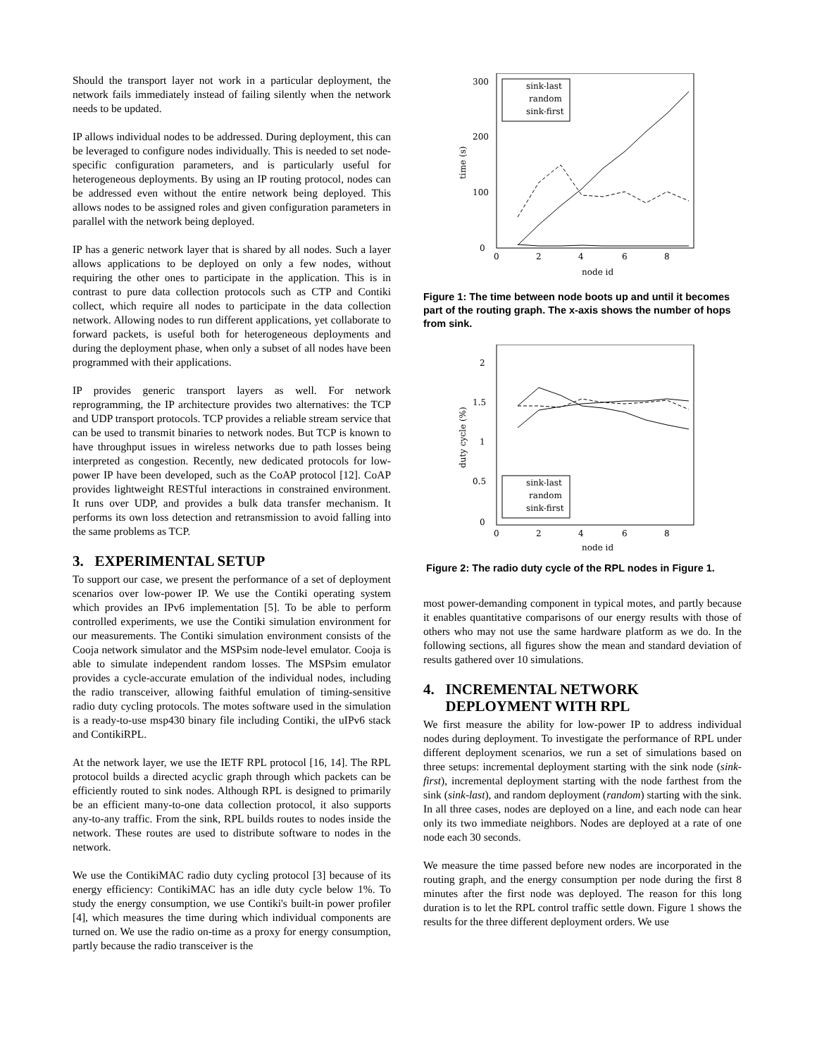Should the transport layer not work in a particular deployment, the network fails immediately instead of failing silently when the network needs to be updated.
IP allows individual nodes to be addressed. During deployment, this can be leveraged to configure nodes individually. This is needed to set node-specific configuration parameters, and is particularly useful for heterogeneous deployments. By using an IP routing protocol, nodes can be addressed even without the entire network being deployed. This allows nodes to be assigned roles and given configuration parameters in parallel with the network being deployed.
IP has a generic network layer that is shared by all nodes. Such a layer allows applications to be deployed on only a few nodes, without requiring the other ones to participate in the application. This is in contrast to pure data collection protocols such as CTP and Contiki collect, which require all nodes to participate in the data collection network. Allowing nodes to run different applications, yet collaborate to forward packets, is useful both for heterogeneous deployments and during the deployment phase, when only a subset of all nodes have been programmed with their applications.
IP provides generic transport layers as well. For network reprogramming, the IP architecture provides two alternatives: the TCP and UDP transport protocols. TCP provides a reliable stream service that can be used to transmit binaries to network nodes. But TCP is known to have throughput issues in wireless networks due to path losses being interpreted as congestion. Recently, new dedicated protocols for low-power IP have been developed, such as the CoAP protocol [12]. CoAP provides lightweight RESTful interactions in constrained environment. It runs over UDP, and provides a bulk data transfer mechanism. It performs its own loss detection and retransmission to avoid falling into the same problems as TCP.
3. EXPERIMENTAL SETUP
To support our case, we present the performance of a set of deployment scenarios over low-power IP. We use the Contiki operating system which provides an IPv6 implementation [5]. To be able to perform controlled experiments, we use the Contiki simulation environment for our measurements. The Contiki simulation environment consists of the Cooja network simulator and the MSPsim node-level emulator. Cooja is able to simulate independent random losses. The MSPsim emulator provides a cycle-accurate emulation of the individual nodes, including the radio transceiver, allowing faithful emulation of timing-sensitive radio duty cycling protocols. The motes software used in the simulation is a ready-to-use msp430 binary file including Contiki, the uIPv6 stack and ContikiRPL.
At the network layer, we use the IETF RPL protocol [16, 14]. The RPL protocol builds a directed acyclic graph through which packets can be efficiently routed to sink nodes. Although RPL is designed to primarily be an efficient many-to-one data collection protocol, it also supports any-to-any traffic. From the sink, RPL builds routes to nodes inside the network. These routes are used to distribute software to nodes in the network.
We use the ContikiMAC radio duty cycling protocol [3] because of its energy efficiency: ContikiMAC has an idle duty cycle below 1%. To study the energy consumption, we use Contiki's built-in power profiler [4], which measures the time during which individual components are turned on. We use the radio on-time as a proxy for energy consumption, partly because the radio transceiver is the
300
200
100
0
0
2
4
6
8
node id
time (s)
sink-last
random
sink-first
Figure 1: The time between node boots up and until it becomes part of the routing graph. The x-axis shows the number of hops from sink.
2
1.5
1
0.5
0
0
2
4
6
8
node id
duty cycle (%)
sink-last
random
sink-first
Figure 2: The radio duty cycle of the RPL nodes in Figure 1.
most power-demanding component in typical motes, and partly because it enables quantitative comparisons of our energy results with those of others who may not use the same hardware platform as we do. In the following sections, all figures show the mean and standard deviation of results gathered over 10 simulations.
4. INCREMENTAL NETWORK
DEPLOYMENT WITH RPL
We first measure the ability for low-power IP to address individual nodes during deployment. To investigate the performance of RPL under different deployment scenarios, we run a set of simulations based on three setups: incremental deployment starting with the sink node (sink-first), incremental deployment starting with the node farthest from the sink (sink-last), and random deployment (random) starting with the sink. In all three cases, nodes are deployed on a line, and each node can hear only its two immediate neighbors. Nodes are deployed at a rate of one node each 30 seconds.
We measure the time passed before new nodes are incorporated in the routing graph, and the energy consumption per node during the first 8 minutes after the first node was deployed. The reason for this long duration is to let the RPL control traffic settle down. Figure 1 shows the results for the three different deployment orders. We use